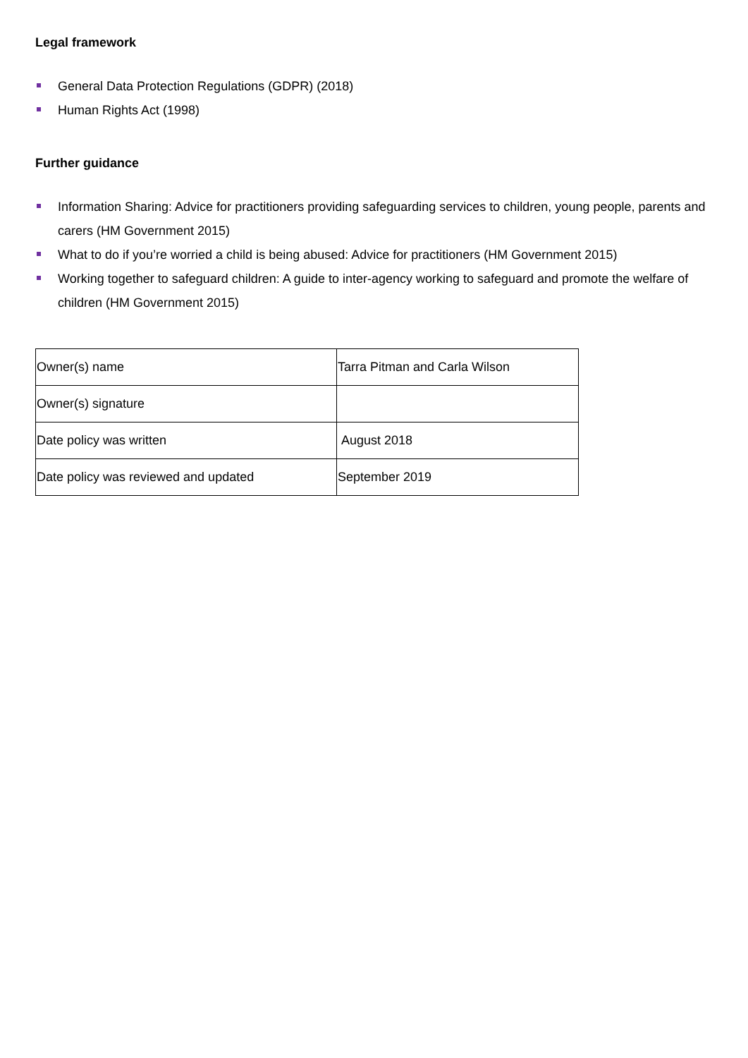Legal framework
General Data Protection Regulations (GDPR) (2018)
Human Rights Act (1998)
Further guidance
Information Sharing: Advice for practitioners providing safeguarding services to children, young people, parents and carers (HM Government 2015)
What to do if you’re worried a child is being abused: Advice for practitioners (HM Government 2015)
Working together to safeguard children: A guide to inter-agency working to safeguard and promote the welfare of children (HM Government 2015)
| Owner(s) name | Tarra Pitman and Carla Wilson |
| Owner(s) signature | |
| Date policy was written | August 2018 |
| Date policy was reviewed and updated | September 2019 |